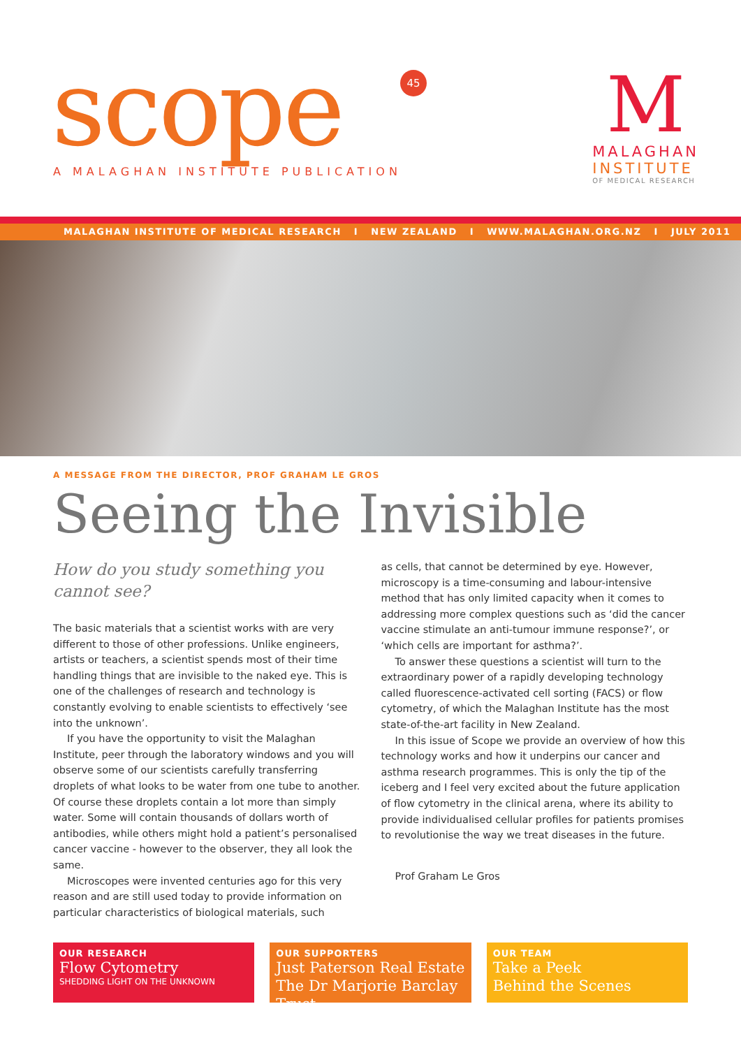scope 45
A MALAGHAN INSTITUTE PUBLICATION
M
MALAGHAN
INSTITUTE
OF MEDICAL RESEARCH
MALAGHAN INSTITUTE OF MEDICAL RESEARCH I NEW ZEALAND I WWW.MALAGHAN.ORG.NZ I JULY 2011
A MESSAGE FROM THE DIRECTOR, PROF GRAHAM LE GROS
Seeing the Invisible
How do you study something you cannot see?
The basic materials that a scientist works with are very different to those of other professions. Unlike engineers, artists or teachers, a scientist spends most of their time handling things that are invisible to the naked eye. This is one of the challenges of research and technology is constantly evolving to enable scientists to effectively ‘see into the unknown’.
If you have the opportunity to visit the Malaghan Institute, peer through the laboratory windows and you will observe some of our scientists carefully transferring droplets of what looks to be water from one tube to another. Of course these droplets contain a lot more than simply water. Some will contain thousands of dollars worth of antibodies, while others might hold a patient’s personalised cancer vaccine - however to the observer, they all look the same.
Microscopes were invented centuries ago for this very reason and are still used today to provide information on particular characteristics of biological materials, such
as cells, that cannot be determined by eye. However, microscopy is a time-consuming and labour-intensive method that has only limited capacity when it comes to addressing more complex questions such as ‘did the cancer vaccine stimulate an anti-tumour immune response?’, or ‘which cells are important for asthma?’.
To answer these questions a scientist will turn to the extraordinary power of a rapidly developing technology called fluorescence-activated cell sorting (FACS) or flow cytometry, of which the Malaghan Institute has the most state-of-the-art facility in New Zealand.
In this issue of Scope we provide an overview of how this technology works and how it underpins our cancer and asthma research programmes. This is only the tip of the iceberg and I feel very excited about the future application of flow cytometry in the clinical arena, where its ability to provide individualised cellular profiles for patients promises to revolutionise the way we treat diseases in the future.
Prof Graham Le Gros
OUR RESEARCH
Flow Cytometry
SHEDDING LIGHT ON THE UNKNOWN
OUR SUPPORTERS
Just Paterson Real Estate
The Dr Marjorie Barclay Trust
OUR TEAM
Take a Peek
Behind the Scenes